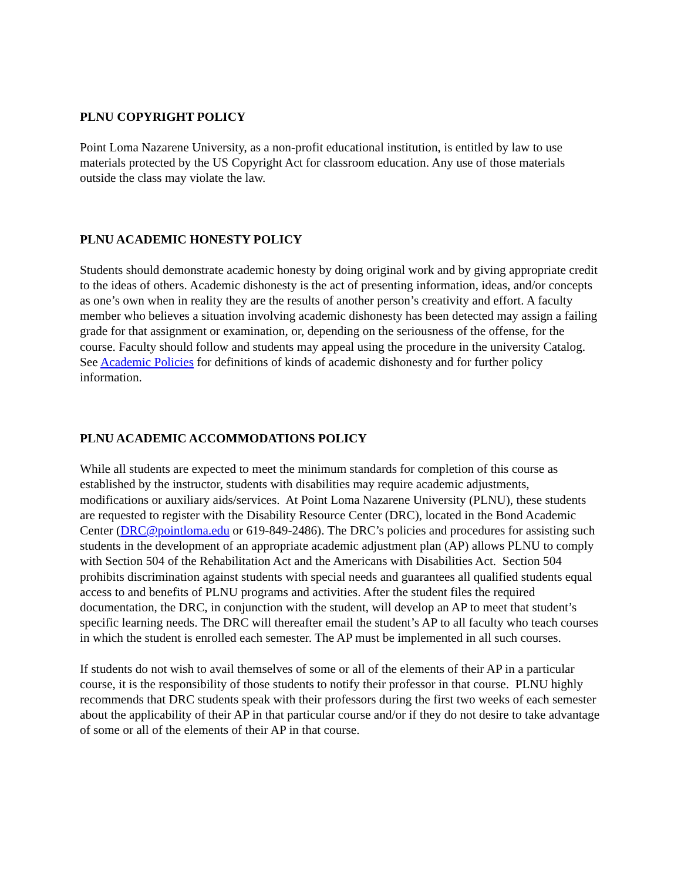PLNU COPYRIGHT POLICY
Point Loma Nazarene University, as a non-profit educational institution, is entitled by law to use materials protected by the US Copyright Act for classroom education. Any use of those materials outside the class may violate the law.
PLNU ACADEMIC HONESTY POLICY
Students should demonstrate academic honesty by doing original work and by giving appropriate credit to the ideas of others. Academic dishonesty is the act of presenting information, ideas, and/or concepts as one’s own when in reality they are the results of another person’s creativity and effort. A faculty member who believes a situation involving academic dishonesty has been detected may assign a failing grade for that assignment or examination, or, depending on the seriousness of the offense, for the course. Faculty should follow and students may appeal using the procedure in the university Catalog. See Academic Policies for definitions of kinds of academic dishonesty and for further policy information.
PLNU ACADEMIC ACCOMMODATIONS POLICY
While all students are expected to meet the minimum standards for completion of this course as established by the instructor, students with disabilities may require academic adjustments, modifications or auxiliary aids/services. At Point Loma Nazarene University (PLNU), these students are requested to register with the Disability Resource Center (DRC), located in the Bond Academic Center (DRC@pointloma.edu or 619-849-2486). The DRC’s policies and procedures for assisting such students in the development of an appropriate academic adjustment plan (AP) allows PLNU to comply with Section 504 of the Rehabilitation Act and the Americans with Disabilities Act. Section 504 prohibits discrimination against students with special needs and guarantees all qualified students equal access to and benefits of PLNU programs and activities. After the student files the required documentation, the DRC, in conjunction with the student, will develop an AP to meet that student’s specific learning needs. The DRC will thereafter email the student’s AP to all faculty who teach courses in which the student is enrolled each semester. The AP must be implemented in all such courses.
If students do not wish to avail themselves of some or all of the elements of their AP in a particular course, it is the responsibility of those students to notify their professor in that course. PLNU highly recommends that DRC students speak with their professors during the first two weeks of each semester about the applicability of their AP in that particular course and/or if they do not desire to take advantage of some or all of the elements of their AP in that course.